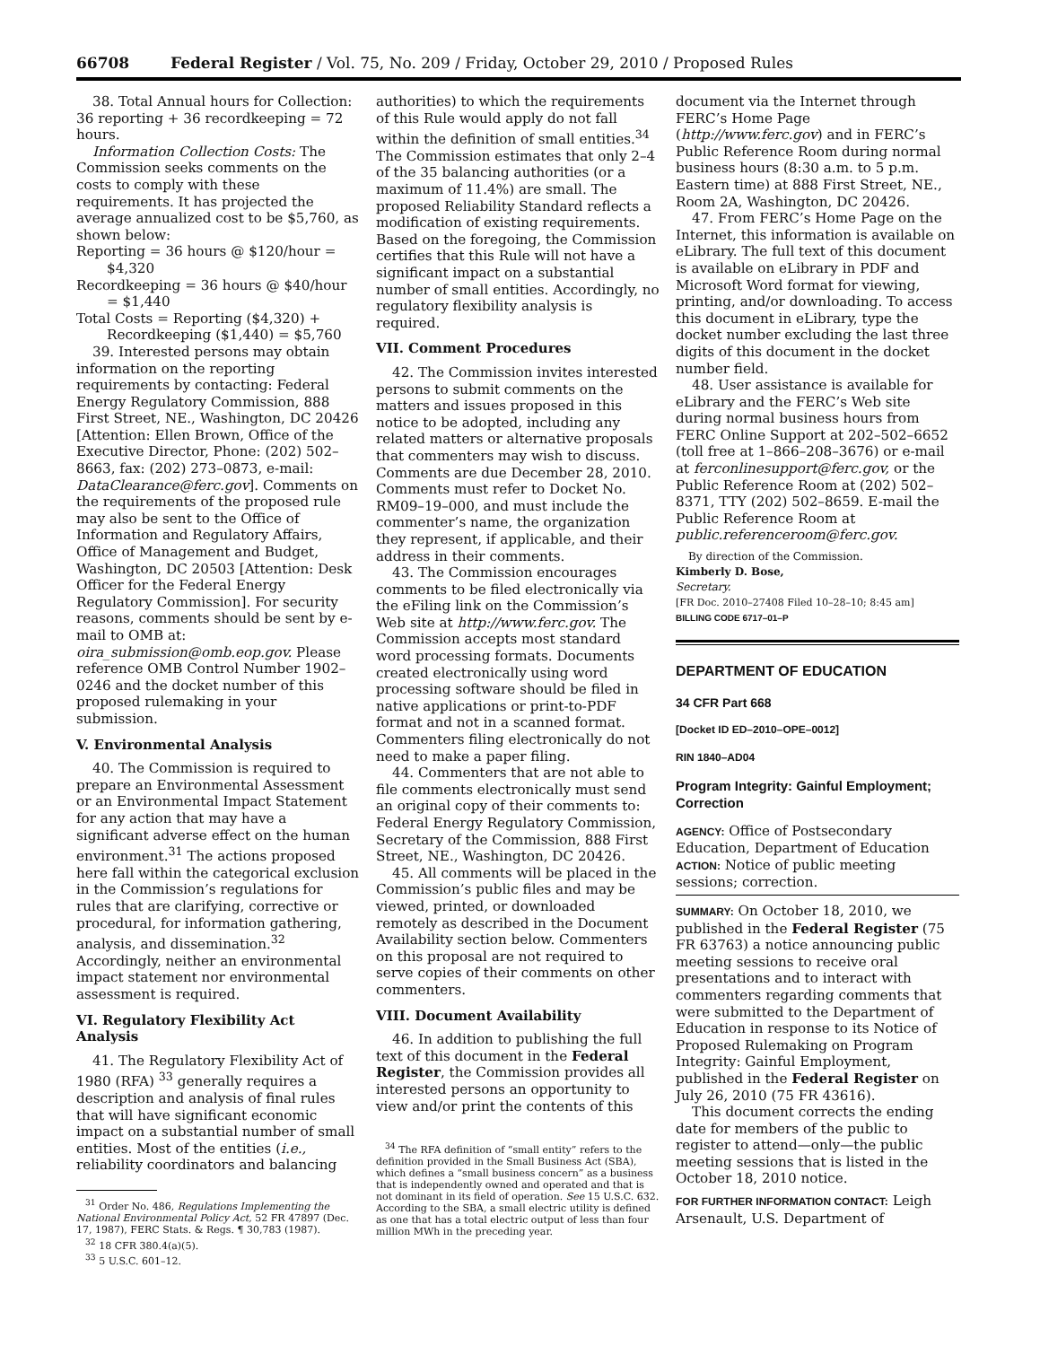66708 Federal Register / Vol. 75, No. 209 / Friday, October 29, 2010 / Proposed Rules
38. Total Annual hours for Collection: 36 reporting + 36 recordkeeping = 72 hours.
Information Collection Costs: The Commission seeks comments on the costs to comply with these requirements. It has projected the average annualized cost to be $5,760, as shown below:
Reporting = 36 hours @ $120/hour = $4,320
Recordkeeping = 36 hours @ $40/hour = $1,440
Total Costs = Reporting ($4,320) + Recordkeeping ($1,440) = $5,760
39. Interested persons may obtain information on the reporting requirements by contacting: Federal Energy Regulatory Commission, 888 First Street, NE., Washington, DC 20426 [Attention: Ellen Brown, Office of the Executive Director, Phone: (202) 502–8663, fax: (202) 273–0873, e-mail: DataClearance@ferc.gov]. Comments on the requirements of the proposed rule may also be sent to the Office of Information and Regulatory Affairs, Office of Management and Budget, Washington, DC 20503 [Attention: Desk Officer for the Federal Energy Regulatory Commission]. For security reasons, comments should be sent by e-mail to OMB at: oira_submission@omb.eop.gov. Please reference OMB Control Number 1902–0246 and the docket number of this proposed rulemaking in your submission.
V. Environmental Analysis
40. The Commission is required to prepare an Environmental Assessment or an Environmental Impact Statement for any action that may have a significant adverse effect on the human environment.<sup>31</sup> The actions proposed here fall within the categorical exclusion in the Commission’s regulations for rules that are clarifying, corrective or procedural, for information gathering, analysis, and dissemination.<sup>32</sup> Accordingly, neither an environmental impact statement nor environmental assessment is required.
VI. Regulatory Flexibility Act Analysis
41. The Regulatory Flexibility Act of 1980 (RFA) <sup>33</sup> generally requires a description and analysis of final rules that will have significant economic impact on a substantial number of small entities. Most of the entities (i.e., reliability coordinators and balancing
<sup>31</sup> Order No. 486, Regulations Implementing the National Environmental Policy Act, 52 FR 47897 (Dec. 17, 1987), FERC Stats. & Regs. ¶ 30,783 (1987).
<sup>32</sup> 18 CFR 380.4(a)(5).
<sup>33</sup> 5 U.S.C. 601–12.
authorities) to which the requirements of this Rule would apply do not fall within the definition of small entities.<sup>34</sup> The Commission estimates that only 2–4 of the 35 balancing authorities (or a maximum of 11.4%) are small. The proposed Reliability Standard reflects a modification of existing requirements. Based on the foregoing, the Commission certifies that this Rule will not have a significant impact on a substantial number of small entities. Accordingly, no regulatory flexibility analysis is required.
VII. Comment Procedures
42. The Commission invites interested persons to submit comments on the matters and issues proposed in this notice to be adopted, including any related matters or alternative proposals that commenters may wish to discuss. Comments are due December 28, 2010. Comments must refer to Docket No. RM09–19–000, and must include the commenter’s name, the organization they represent, if applicable, and their address in their comments.
43. The Commission encourages comments to be filed electronically via the eFiling link on the Commission’s Web site at http://www.ferc.gov. The Commission accepts most standard word processing formats. Documents created electronically using word processing software should be filed in native applications or print-to-PDF format and not in a scanned format. Commenters filing electronically do not need to make a paper filing.
44. Commenters that are not able to file comments electronically must send an original copy of their comments to: Federal Energy Regulatory Commission, Secretary of the Commission, 888 First Street, NE., Washington, DC 20426.
45. All comments will be placed in the Commission’s public files and may be viewed, printed, or downloaded remotely as described in the Document Availability section below. Commenters on this proposal are not required to serve copies of their comments on other commenters.
VIII. Document Availability
46. In addition to publishing the full text of this document in the Federal Register, the Commission provides all interested persons an opportunity to view and/or print the contents of this
<sup>34</sup> The RFA definition of “small entity” refers to the definition provided in the Small Business Act (SBA), which defines a “small business concern” as a business that is independently owned and operated and that is not dominant in its field of operation. See 15 U.S.C. 632. According to the SBA, a small electric utility is defined as one that has a total electric output of less than four million MWh in the preceding year.
document via the Internet through FERC’s Home Page (http://www.ferc.gov) and in FERC’s Public Reference Room during normal business hours (8:30 a.m. to 5 p.m. Eastern time) at 888 First Street, NE., Room 2A, Washington, DC 20426.
47. From FERC’s Home Page on the Internet, this information is available on eLibrary. The full text of this document is available on eLibrary in PDF and Microsoft Word format for viewing, printing, and/or downloading. To access this document in eLibrary, type the docket number excluding the last three digits of this document in the docket number field.
48. User assistance is available for eLibrary and the FERC’s Web site during normal business hours from FERC Online Support at 202–502–6652 (toll free at 1–866–208–3676) or e-mail at ferconlinesupport@ferc.gov, or the Public Reference Room at (202) 502–8371, TTY (202) 502–8659. E-mail the Public Reference Room at public.referenceroom@ferc.gov.
By direction of the Commission.
Kimberly D. Bose,
Secretary.
[FR Doc. 2010–27408 Filed 10–28–10; 8:45 am]
BILLING CODE 6717–01–P
DEPARTMENT OF EDUCATION
34 CFR Part 668
[Docket ID ED–2010–OPE–0012]
RIN 1840–AD04
Program Integrity: Gainful Employment; Correction
AGENCY: Office of Postsecondary Education, Department of Education
ACTION: Notice of public meeting sessions; correction.
SUMMARY: On October 18, 2010, we published in the Federal Register (75 FR 63763) a notice announcing public meeting sessions to receive oral presentations and to interact with commenters regarding comments that were submitted to the Department of Education in response to its Notice of Proposed Rulemaking on Program Integrity: Gainful Employment, published in the Federal Register on July 26, 2010 (75 FR 43616).
This document corrects the ending date for members of the public to register to attend—only—the public meeting sessions that is listed in the October 18, 2010 notice.
FOR FURTHER INFORMATION CONTACT: Leigh Arsenault, U.S. Department of